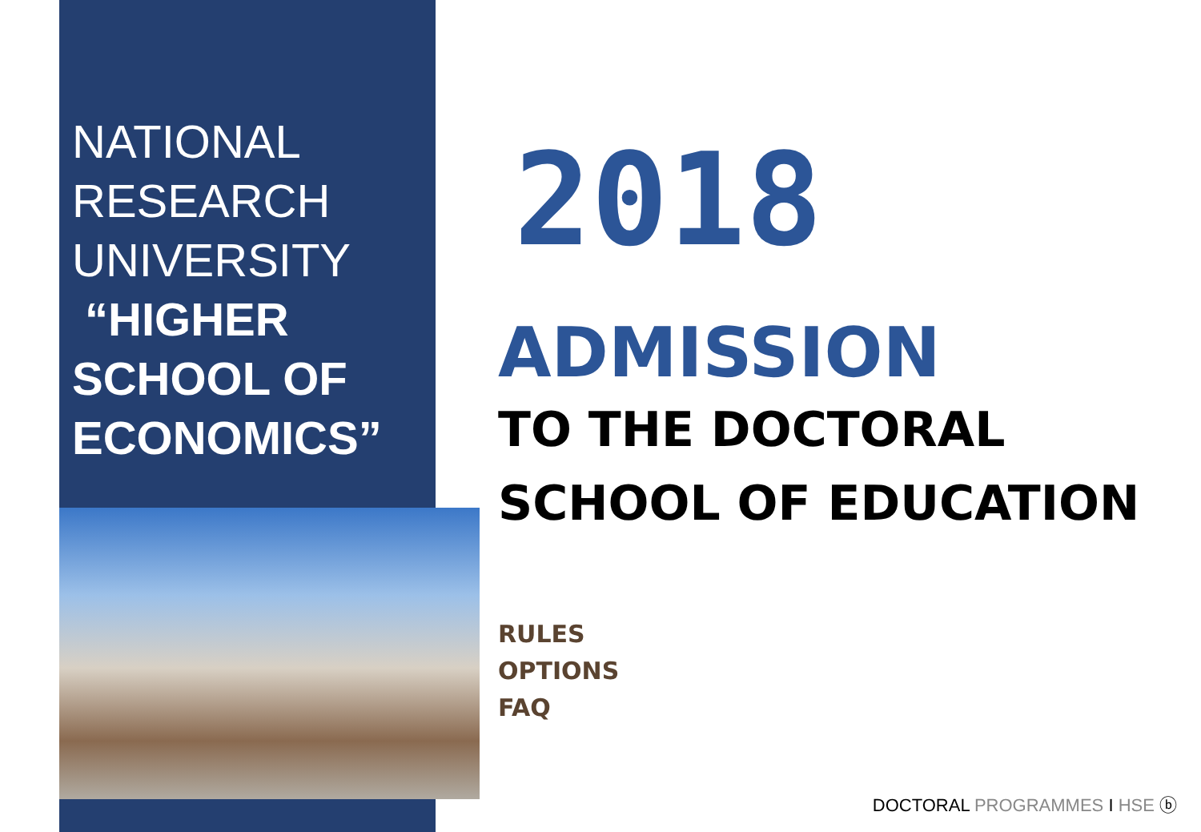NATIONAL
RESEARCH
UNIVERSITY
“HIGHER
SCHOOL OF
ECONOMICS”
2018
ADMISSION
TO THE DOCTORAL
SCHOOL OF EDUCATION
RULES
OPTIONS
FAQ
DOCTORAL PROGRAMMES I HSE ⓑ